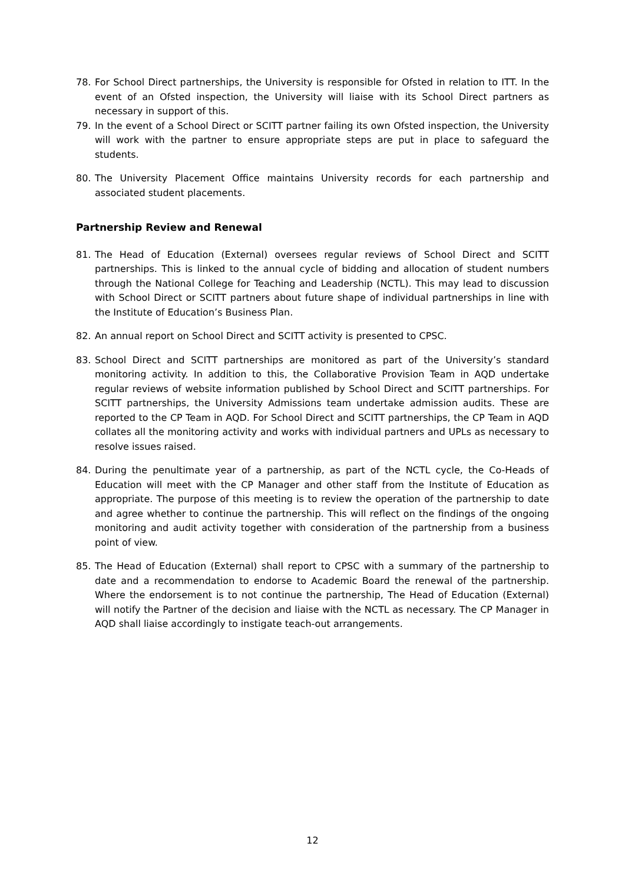78. For School Direct partnerships, the University is responsible for Ofsted in relation to ITT. In the event of an Ofsted inspection, the University will liaise with its School Direct partners as necessary in support of this.
79. In the event of a School Direct or SCITT partner failing its own Ofsted inspection, the University will work with the partner to ensure appropriate steps are put in place to safeguard the students.
80. The University Placement Office maintains University records for each partnership and associated student placements.
Partnership Review and Renewal
81. The Head of Education (External) oversees regular reviews of School Direct and SCITT partnerships. This is linked to the annual cycle of bidding and allocation of student numbers through the National College for Teaching and Leadership (NCTL). This may lead to discussion with School Direct or SCITT partners about future shape of individual partnerships in line with the Institute of Education’s Business Plan.
82. An annual report on School Direct and SCITT activity is presented to CPSC.
83. School Direct and SCITT partnerships are monitored as part of the University’s standard monitoring activity. In addition to this, the Collaborative Provision Team in AQD undertake regular reviews of website information published by School Direct and SCITT partnerships. For SCITT partnerships, the University Admissions team undertake admission audits. These are reported to the CP Team in AQD. For School Direct and SCITT partnerships, the CP Team in AQD collates all the monitoring activity and works with individual partners and UPLs as necessary to resolve issues raised.
84. During the penultimate year of a partnership, as part of the NCTL cycle, the Co-Heads of Education will meet with the CP Manager and other staff from the Institute of Education as appropriate. The purpose of this meeting is to review the operation of the partnership to date and agree whether to continue the partnership. This will reflect on the findings of the ongoing monitoring and audit activity together with consideration of the partnership from a business point of view.
85. The Head of Education (External) shall report to CPSC with a summary of the partnership to date and a recommendation to endorse to Academic Board the renewal of the partnership. Where the endorsement is to not continue the partnership, The Head of Education (External) will notify the Partner of the decision and liaise with the NCTL as necessary. The CP Manager in AQD shall liaise accordingly to instigate teach-out arrangements.
12